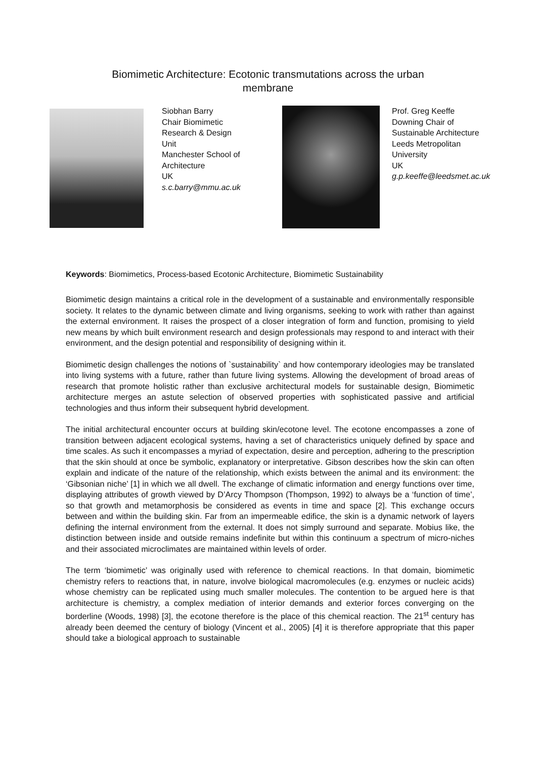Biomimetic Architecture: Ecotonic transmutations across the urban
membrane
Siobhan Barry
Chair Biomimetic
Research & Design
Unit
Manchester School of
Architecture
UK
s.c.barry@mmu.ac.uk
Prof. Greg Keeffe
Downing Chair of
Sustainable Architecture
Leeds Metropolitan
University
UK
g.p.keeffe@leedsmet.ac.uk
Keywords: Biomimetics, Process-based Ecotonic Architecture, Biomimetic Sustainability
Biomimetic design maintains a critical role in the development of a sustainable and environmentally responsible society. It relates to the dynamic between climate and living organisms, seeking to work with rather than against the external environment. It raises the prospect of a closer integration of form and function, promising to yield new means by which built environment research and design professionals may respond to and interact with their environment, and the design potential and responsibility of designing within it.
Biomimetic design challenges the notions of `sustainability` and how contemporary ideologies may be translated into living systems with a future, rather than future living systems. Allowing the development of broad areas of research that promote holistic rather than exclusive architectural models for sustainable design, Biomimetic architecture merges an astute selection of observed properties with sophisticated passive and artificial technologies and thus inform their subsequent hybrid development.
The initial architectural encounter occurs at building skin/ecotone level. The ecotone encompasses a zone of transition between adjacent ecological systems, having a set of characteristics uniquely defined by space and time scales. As such it encompasses a myriad of expectation, desire and perception, adhering to the prescription that the skin should at once be symbolic, explanatory or interpretative. Gibson describes how the skin can often explain and indicate of the nature of the relationship, which exists between the animal and its environment: the ‘Gibsonian niche’ [1] in which we all dwell. The exchange of climatic information and energy functions over time, displaying attributes of growth viewed by D’Arcy Thompson (Thompson, 1992) to always be a ‘function of time’, so that growth and metamorphosis be considered as events in time and space [2]. This exchange occurs between and within the building skin. Far from an impermeable edifice, the skin is a dynamic network of layers defining the internal environment from the external. It does not simply surround and separate. Mobius like, the distinction between inside and outside remains indefinite but within this continuum a spectrum of micro-niches and their associated microclimates are maintained within levels of order.
The term ‘biomimetic’ was originally used with reference to chemical reactions. In that domain, biomimetic chemistry refers to reactions that, in nature, involve biological macromolecules (e.g. enzymes or nucleic acids) whose chemistry can be replicated using much smaller molecules. The contention to be argued here is that architecture is chemistry, a complex mediation of interior demands and exterior forces converging on the borderline (Woods, 1998) [3], the ecotone therefore is the place of this chemical reaction. The 21<sup>st</sup> century has already been deemed the century of biology (Vincent et al., 2005) [4] it is therefore appropriate that this paper should take a biological approach to sustainable